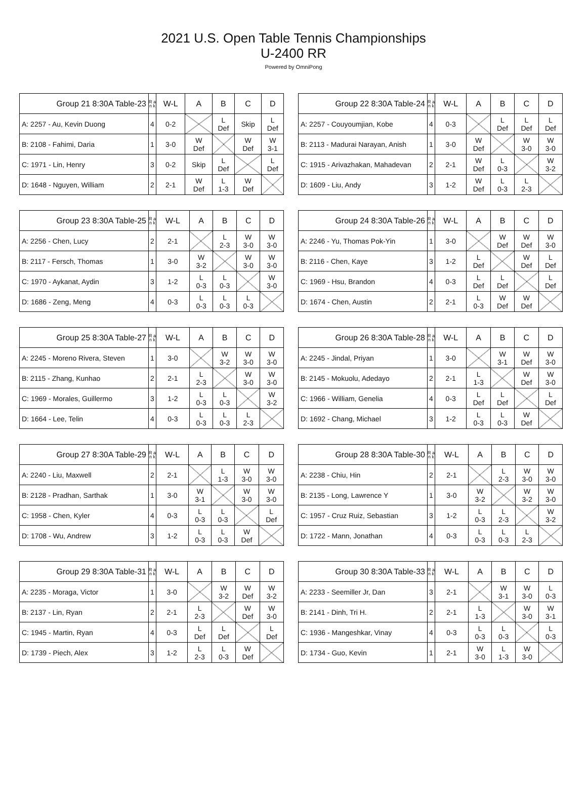2021 U.S. Open Table Tennis Championships
U-2400 RR
Powered by OmniPong
| Group 21 8:30A Table-23 | R a n k | W-L | A | B | C | D |
| --- | --- | --- | --- | --- | --- | --- |
| A: 2257 - Au, Kevin Duong | 4 | 0-2 | | L Def | Skip | L Def |
| B: 2108 - Fahimi, Daria | 1 | 3-0 | W Def | | W Def | W 3-1 |
| C: 1971 - Lin, Henry | 3 | 0-2 | Skip | L Def | | L Def |
| D: 1648 - Nguyen, William | 2 | 2-1 | W Def | L 1-3 | W Def | |
| Group 22 8:30A Table-24 | R a n k | W-L | A | B | C | D |
| --- | --- | --- | --- | --- | --- | --- |
| A: 2257 - Couyoumjian, Kobe | 4 | 0-3 | | L Def | L Def | L Def |
| B: 2113 - Madurai Narayan, Anish | 1 | 3-0 | W Def | | W 3-0 | W 3-0 |
| C: 1915 - Arivazhakan, Mahadevan | 2 | 2-1 | W Def | L 0-3 | | W 3-2 |
| D: 1609 - Liu, Andy | 3 | 1-2 | W Def | L 0-3 | L 2-3 | |
| Group 23 8:30A Table-25 | R a n k | W-L | A | B | C | D |
| --- | --- | --- | --- | --- | --- | --- |
| A: 2256 - Chen, Lucy | 2 | 2-1 | | L 2-3 | W 3-0 | W 3-0 |
| B: 2117 - Fersch, Thomas | 1 | 3-0 | W 3-2 | | W 3-0 | W 3-0 |
| C: 1970 - Aykanat, Aydin | 3 | 1-2 | L 0-3 | L 0-3 | | W 3-0 |
| D: 1686 - Zeng, Meng | 4 | 0-3 | L 0-3 | L 0-3 | L 0-3 | |
| Group 24 8:30A Table-26 | R a n k | W-L | A | B | C | D |
| --- | --- | --- | --- | --- | --- | --- |
| A: 2246 - Yu, Thomas Pok-Yin | 1 | 3-0 | | W Def | W Def | W 3-0 |
| B: 2116 - Chen, Kaye | 3 | 1-2 | L Def | | W Def | L Def |
| C: 1969 - Hsu, Brandon | 4 | 0-3 | L Def | L Def | | L Def |
| D: 1674 - Chen, Austin | 2 | 2-1 | L 0-3 | W Def | W Def | |
| Group 25 8:30A Table-27 | R a n k | W-L | A | B | C | D |
| --- | --- | --- | --- | --- | --- | --- |
| A: 2245 - Moreno Rivera, Steven | 1 | 3-0 | | W 3-2 | W 3-0 | W 3-0 |
| B: 2115 - Zhang, Kunhao | 2 | 2-1 | L 2-3 | | W 3-0 | W 3-0 |
| C: 1969 - Morales, Guillermo | 3 | 1-2 | L 0-3 | L 0-3 | | W 3-2 |
| D: 1664 - Lee, Telin | 4 | 0-3 | L 0-3 | L 0-3 | L 2-3 | |
| Group 26 8:30A Table-28 | R a n k | W-L | A | B | C | D |
| --- | --- | --- | --- | --- | --- | --- |
| A: 2245 - Jindal, Priyan | 1 | 3-0 | | W 3-1 | W Def | W 3-0 |
| B: 2145 - Mokuolu, Adedayo | 2 | 2-1 | L 1-3 | | W Def | W 3-0 |
| C: 1966 - William, Genelia | 4 | 0-3 | L Def | L Def | | L Def |
| D: 1692 - Chang, Michael | 3 | 1-2 | L 0-3 | L 0-3 | W Def | |
| Group 27 8:30A Table-29 | R a n k | W-L | A | B | C | D |
| --- | --- | --- | --- | --- | --- | --- |
| A: 2240 - Liu, Maxwell | 2 | 2-1 | | L 1-3 | W 3-0 | W 3-0 |
| B: 2128 - Pradhan, Sarthak | 1 | 3-0 | W 3-1 | | W 3-0 | W 3-0 |
| C: 1958 - Chen, Kyler | 4 | 0-3 | L 0-3 | L 0-3 | | L Def |
| D: 1708 - Wu, Andrew | 3 | 1-2 | L 0-3 | L 0-3 | W Def | |
| Group 28 8:30A Table-30 | R a n k | W-L | A | B | C | D |
| --- | --- | --- | --- | --- | --- | --- |
| A: 2238 - Chiu, Hin | 2 | 2-1 | | L 2-3 | W 3-0 | W 3-0 |
| B: 2135 - Long, Lawrence Y | 1 | 3-0 | W 3-2 | | W 3-2 | W 3-0 |
| C: 1957 - Cruz Ruiz, Sebastian | 3 | 1-2 | L 0-3 | L 2-3 | | W 3-2 |
| D: 1722 - Mann, Jonathan | 4 | 0-3 | L 0-3 | L 0-3 | L 2-3 | |
| Group 29 8:30A Table-31 | R a n k | W-L | A | B | C | D |
| --- | --- | --- | --- | --- | --- | --- |
| A: 2235 - Moraga, Victor | 1 | 3-0 | | W 3-2 | W Def | W 3-2 |
| B: 2137 - Lin, Ryan | 2 | 2-1 | L 2-3 | | W Def | W 3-0 |
| C: 1945 - Martin, Ryan | 4 | 0-3 | L Def | L Def | | L Def |
| D: 1739 - Piech, Alex | 3 | 1-2 | L 2-3 | L 0-3 | W Def | |
| Group 30 8:30A Table-33 | R a n k | W-L | A | B | C | D |
| --- | --- | --- | --- | --- | --- | --- |
| A: 2233 - Seemiller Jr, Dan | 3 | 2-1 | | W 3-1 | W 3-0 | L 0-3 |
| B: 2141 - Dinh, Tri H. | 2 | 2-1 | L 1-3 | | W 3-0 | W 3-1 |
| C: 1936 - Mangeshkar, Vinay | 4 | 0-3 | L 0-3 | L 0-3 | | L 0-3 |
| D: 1734 - Guo, Kevin | 1 | 2-1 | W 3-0 | L 1-3 | W 3-0 | |